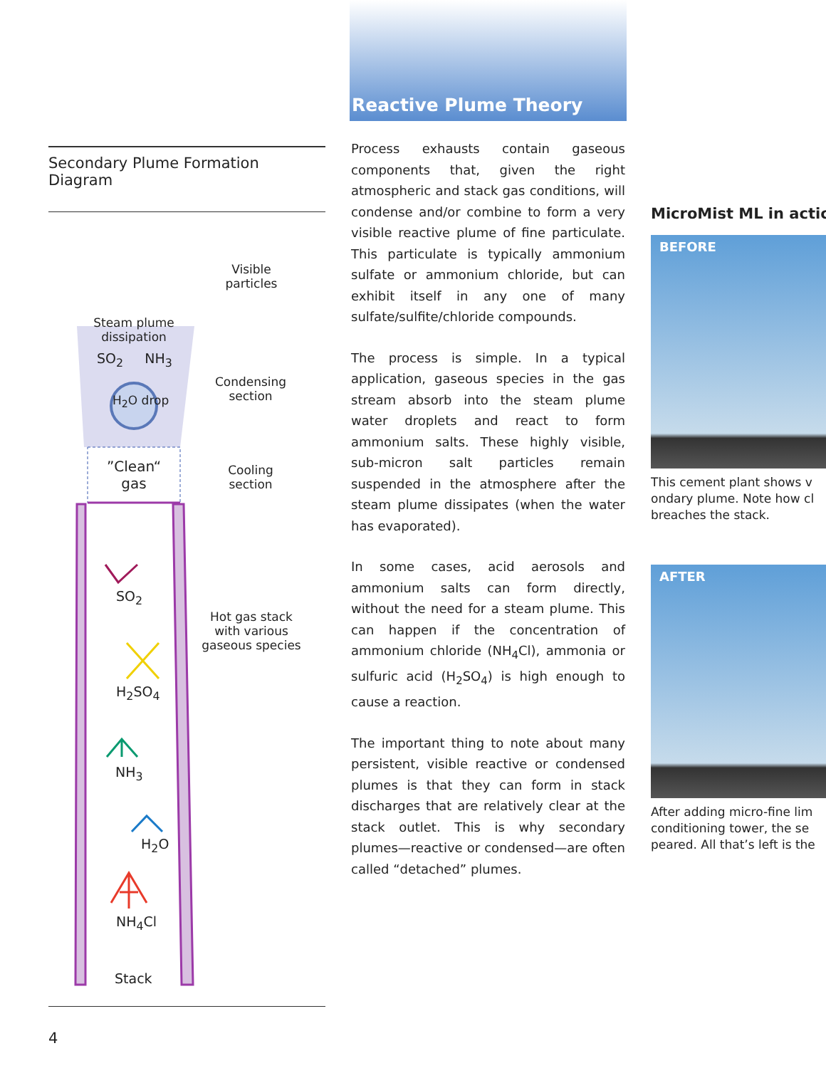Secondary Plume Formation Diagram
Steam plume dissipation
SO<sub>2</sub> NH<sub>3</sub>
H<sub>2</sub>O drop
”Clean“ gas
SO<sub>2</sub>
H<sub>2</sub>SO<sub>4</sub>
NH<sub>3</sub>
H<sub>2</sub>O
NH<sub>4</sub>Cl
Stack
Visible particles
Condensing section
Cooling section
Hot gas stack with various gaseous species
4
Reactive Plume Theory
Process exhausts contain gaseous components that, given the right atmospheric and stack gas conditions, will condense and/or combine to form a very visible reactive plume of fine particulate. This particulate is typically ammonium sulfate or ammonium chloride, but can exhibit itself in any one of many sulfate/sulfite/chloride compounds.
The process is simple. In a typical application, gaseous species in the gas stream absorb into the steam plume water droplets and react to form ammonium salts. These highly visible, sub-micron salt particles remain suspended in the atmosphere after the steam plume dissipates (when the water has evaporated).
In some cases, acid aerosols and ammonium salts can form directly, without the need for a steam plume. This can happen if the concentration of ammonium chloride (NH<sub>4</sub>Cl), ammonia or sulfuric acid (H<sub>2</sub>SO<sub>4</sub>) is high enough to cause a reaction.
The important thing to note about many persistent, visible reactive or condensed plumes is that they can form in stack discharges that are relatively clear at the stack outlet. This is why secondary plumes—reactive or condensed—are often called “detached” plumes.
MicroMist ML in actic
BEFORE
This cement plant shows v
ondary plume. Note how cl
breaches the stack.
AFTER
After adding micro-fine lim
conditioning tower, the se
peared. All that’s left is the